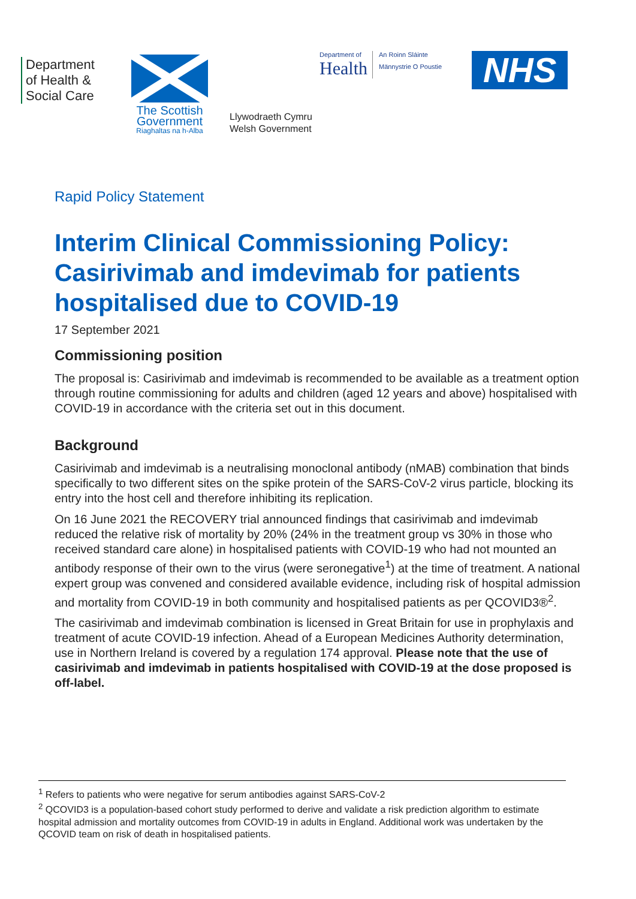Department
of Health &
Social Care
The Scottish
Government
Riaghaltas na h-Alba
Llywodraeth Cymru
Welsh Government
Department of
Health
An Roinn Sláinte
Männystrie O Poustie
NHS
Rapid Policy Statement
Interim Clinical Commissioning Policy: Casirivimab and imdevimab for patients hospitalised due to COVID-19
17 September 2021
Commissioning position
The proposal is: Casirivimab and imdevimab is recommended to be available as a treatment option through routine commissioning for adults and children (aged 12 years and above) hospitalised with COVID-19 in accordance with the criteria set out in this document.
Background
Casirivimab and imdevimab is a neutralising monoclonal antibody (nMAB) combination that binds specifically to two different sites on the spike protein of the SARS-CoV-2 virus particle, blocking its entry into the host cell and therefore inhibiting its replication.
On 16 June 2021 the RECOVERY trial announced findings that casirivimab and imdevimab reduced the relative risk of mortality by 20% (24% in the treatment group vs 30% in those who received standard care alone) in hospitalised patients with COVID-19 who had not mounted an antibody response of their own to the virus (were seronegative<sup>1</sup>) at the time of treatment. A national expert group was convened and considered available evidence, including risk of hospital admission and mortality from COVID-19 in both community and hospitalised patients as per QCOVID3®<sup>2</sup>.
The casirivimab and imdevimab combination is licensed in Great Britain for use in prophylaxis and treatment of acute COVID-19 infection. Ahead of a European Medicines Authority determination, use in Northern Ireland is covered by a regulation 174 approval. Please note that the use of casirivimab and imdevimab in patients hospitalised with COVID-19 at the dose proposed is off-label.
<sup>1</sup> Refers to patients who were negative for serum antibodies against SARS-CoV-2
<sup>2</sup> QCOVID3 is a population-based cohort study performed to derive and validate a risk prediction algorithm to estimate hospital admission and mortality outcomes from COVID-19 in adults in England. Additional work was undertaken by the QCOVID team on risk of death in hospitalised patients.